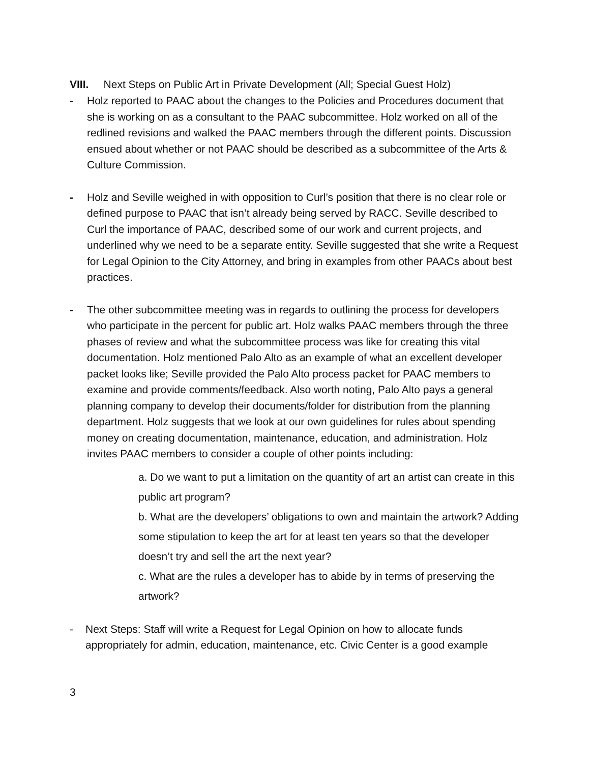VIII. Next Steps on Public Art in Private Development (All; Special Guest Holz)
- Holz reported to PAAC about the changes to the Policies and Procedures document that she is working on as a consultant to the PAAC subcommittee. Holz worked on all of the redlined revisions and walked the PAAC members through the different points. Discussion ensued about whether or not PAAC should be described as a subcommittee of the Arts & Culture Commission.
- Holz and Seville weighed in with opposition to Curl’s position that there is no clear role or defined purpose to PAAC that isn’t already being served by RACC. Seville described to Curl the importance of PAAC, described some of our work and current projects, and underlined why we need to be a separate entity. Seville suggested that she write a Request for Legal Opinion to the City Attorney, and bring in examples from other PAACs about best practices.
- The other subcommittee meeting was in regards to outlining the process for developers who participate in the percent for public art. Holz walks PAAC members through the three phases of review and what the subcommittee process was like for creating this vital documentation. Holz mentioned Palo Alto as an example of what an excellent developer packet looks like; Seville provided the Palo Alto process packet for PAAC members to examine and provide comments/feedback. Also worth noting, Palo Alto pays a general planning company to develop their documents/folder for distribution from the planning department. Holz suggests that we look at our own guidelines for rules about spending money on creating documentation, maintenance, education, and administration. Holz invites PAAC members to consider a couple of other points including:
a. Do we want to put a limitation on the quantity of art an artist can create in this public art program?
b. What are the developers’ obligations to own and maintain the artwork? Adding some stipulation to keep the art for at least ten years so that the developer doesn’t try and sell the art the next year?
c. What are the rules a developer has to abide by in terms of preserving the artwork?
- Next Steps: Staff will write a Request for Legal Opinion on how to allocate funds appropriately for admin, education, maintenance, etc. Civic Center is a good example
3